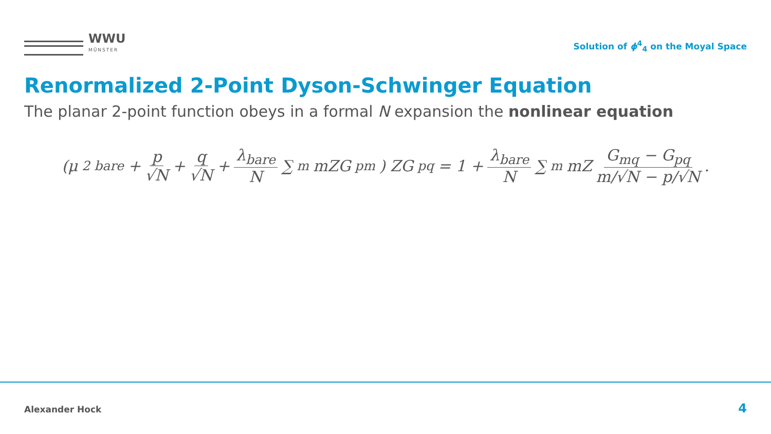WWU
MÜNSTER
Solution of ϕ<sup>4</sup><sub>4</sub> on the Moyal Space
Renormalized 2-Point Dyson-Schwinger Equation
The planar 2-point function obeys in a formal N expansion the nonlinear equation
(μ<sup>2</sup><sub>bare</sub> + p √N + q √N + λ<sub>bare</sub> N ∑<sub>m</sub> mZG<sub>pm</sub>) ZG<sub>pq</sub> = 1 + λ<sub>bare</sub> N ∑<sub>m</sub> mZ G<sub>mq</sub> − G<sub>pq</sub> m/√N − p/√N.
Alexander Hock 4